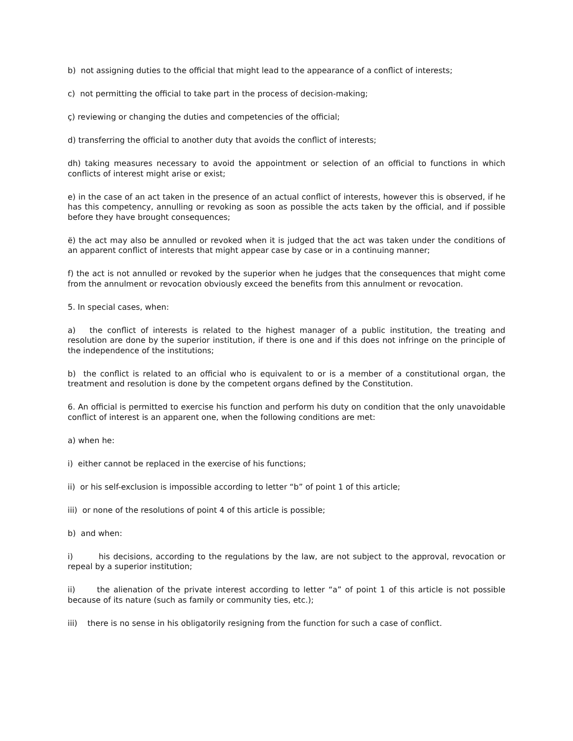b) not assigning duties to the official that might lead to the appearance of a conflict of interests;
c) not permitting the official to take part in the process of decision-making;
ç) reviewing or changing the duties and competencies of the official;
d) transferring the official to another duty that avoids the conflict of interests;
dh) taking measures necessary to avoid the appointment or selection of an official to functions in which conflicts of interest might arise or exist;
e) in the case of an act taken in the presence of an actual conflict of interests, however this is observed, if he has this competency, annulling or revoking as soon as possible the acts taken by the official, and if possible before they have brought consequences;
ë) the act may also be annulled or revoked when it is judged that the act was taken under the conditions of an apparent conflict of interests that might appear case by case or in a continuing manner;
f) the act is not annulled or revoked by the superior when he judges that the consequences that might come from the annulment or revocation obviously exceed the benefits from this annulment or revocation.
5. In special cases, when:
a) the conflict of interests is related to the highest manager of a public institution, the treating and resolution are done by the superior institution, if there is one and if this does not infringe on the principle of the independence of the institutions;
b) the conflict is related to an official who is equivalent to or is a member of a constitutional organ, the treatment and resolution is done by the competent organs defined by the Constitution.
6. An official is permitted to exercise his function and perform his duty on condition that the only unavoidable conflict of interest is an apparent one, when the following conditions are met:
a) when he:
i) either cannot be replaced in the exercise of his functions;
ii) or his self-exclusion is impossible according to letter “b” of point 1 of this article;
iii) or none of the resolutions of point 4 of this article is possible;
b) and when:
i) his decisions, according to the regulations by the law, are not subject to the approval, revocation or repeal by a superior institution;
ii) the alienation of the private interest according to letter “a” of point 1 of this article is not possible because of its nature (such as family or community ties, etc.);
iii) there is no sense in his obligatorily resigning from the function for such a case of conflict.